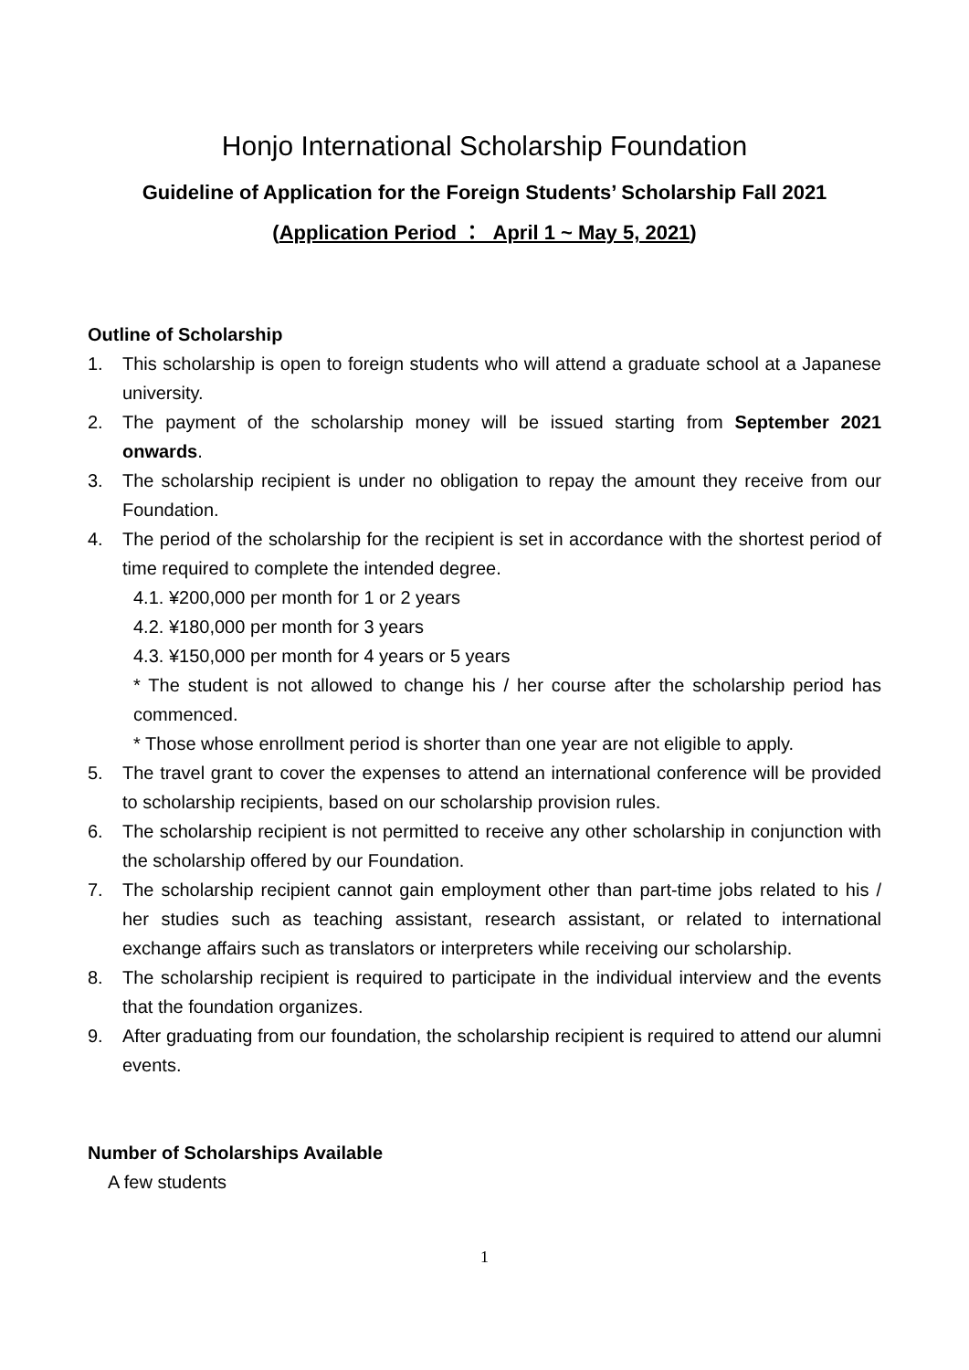Honjo International Scholarship Foundation
Guideline of Application for the Foreign Students’ Scholarship Fall 2021
(Application Period ： April 1 ~ May 5, 2021)
Outline of Scholarship
1. This scholarship is open to foreign students who will attend a graduate school at a Japanese university.
2. The payment of the scholarship money will be issued starting from September 2021 onwards.
3. The scholarship recipient is under no obligation to repay the amount they receive from our Foundation.
4. The period of the scholarship for the recipient is set in accordance with the shortest period of time required to complete the intended degree.
4.1. ¥200,000 per month for 1 or 2 years
4.2. ¥180,000 per month for 3 years
4.3. ¥150,000 per month for 4 years or 5 years
* The student is not allowed to change his / her course after the scholarship period has commenced.
* Those whose enrollment period is shorter than one year are not eligible to apply.
5. The travel grant to cover the expenses to attend an international conference will be provided to scholarship recipients, based on our scholarship provision rules.
6. The scholarship recipient is not permitted to receive any other scholarship in conjunction with the scholarship offered by our Foundation.
7. The scholarship recipient cannot gain employment other than part-time jobs related to his / her studies such as teaching assistant, research assistant, or related to international exchange affairs such as translators or interpreters while receiving our scholarship.
8. The scholarship recipient is required to participate in the individual interview and the events that the foundation organizes.
9. After graduating from our foundation, the scholarship recipient is required to attend our alumni events.
Number of Scholarships Available
A few students
1